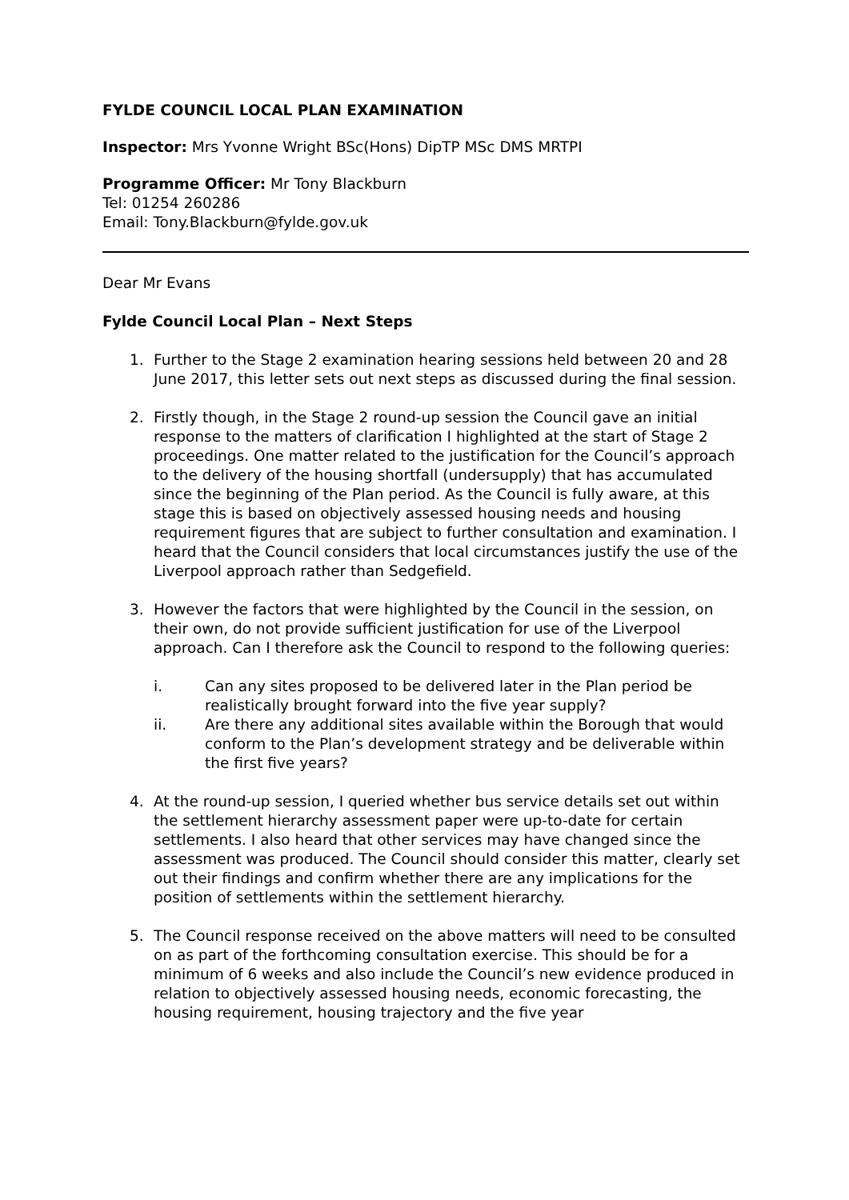FYLDE COUNCIL LOCAL PLAN EXAMINATION
Inspector: Mrs Yvonne Wright BSc(Hons) DipTP MSc DMS MRTPI
Programme Officer: Mr Tony Blackburn
Tel: 01254 260286
Email: Tony.Blackburn@fylde.gov.uk
Dear Mr Evans
Fylde Council Local Plan – Next Steps
1. Further to the Stage 2 examination hearing sessions held between 20 and 28 June 2017, this letter sets out next steps as discussed during the final session.
2. Firstly though, in the Stage 2 round-up session the Council gave an initial response to the matters of clarification I highlighted at the start of Stage 2 proceedings. One matter related to the justification for the Council’s approach to the delivery of the housing shortfall (undersupply) that has accumulated since the beginning of the Plan period. As the Council is fully aware, at this stage this is based on objectively assessed housing needs and housing requirement figures that are subject to further consultation and examination. I heard that the Council considers that local circumstances justify the use of the Liverpool approach rather than Sedgefield.
3. However the factors that were highlighted by the Council in the session, on their own, do not provide sufficient justification for use of the Liverpool approach. Can I therefore ask the Council to respond to the following queries:
i. Can any sites proposed to be delivered later in the Plan period be realistically brought forward into the five year supply?
ii. Are there any additional sites available within the Borough that would conform to the Plan’s development strategy and be deliverable within the first five years?
4. At the round-up session, I queried whether bus service details set out within the settlement hierarchy assessment paper were up-to-date for certain settlements. I also heard that other services may have changed since the assessment was produced. The Council should consider this matter, clearly set out their findings and confirm whether there are any implications for the position of settlements within the settlement hierarchy.
5. The Council response received on the above matters will need to be consulted on as part of the forthcoming consultation exercise. This should be for a minimum of 6 weeks and also include the Council’s new evidence produced in relation to objectively assessed housing needs, economic forecasting, the housing requirement, housing trajectory and the five year